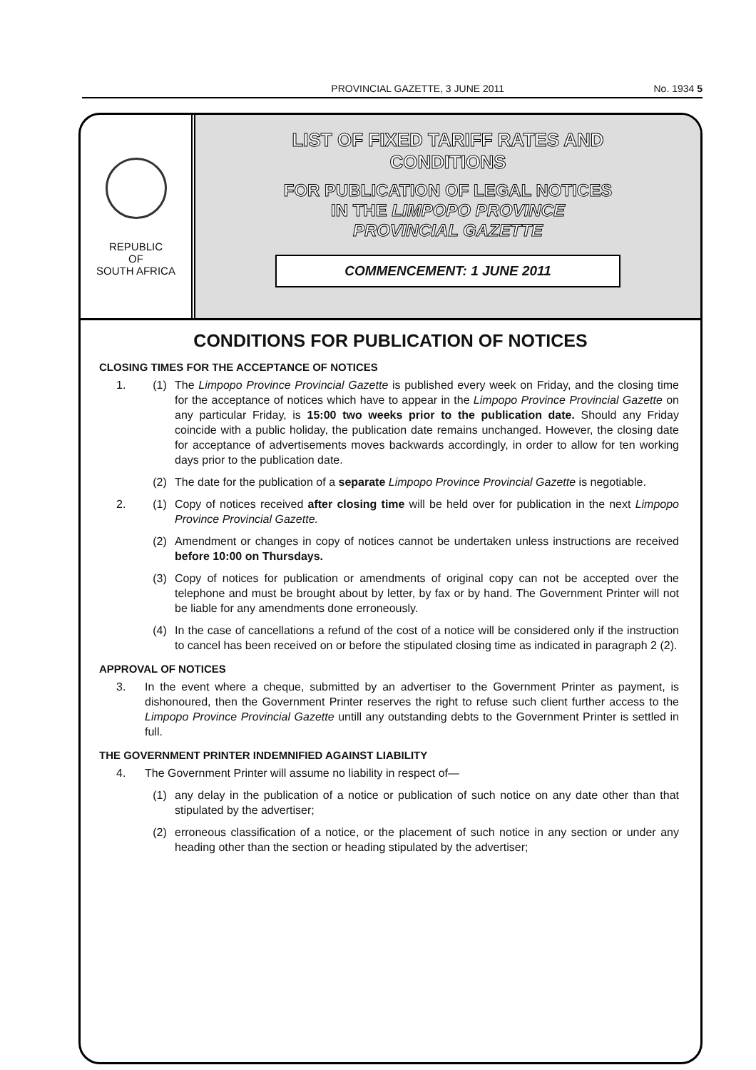PROVINCIAL GAZETTE, 3 JUNE 2011
No. 1934 5
REPUBLIC
OF
SOUTH AFRICA
LIST OF FIXED TARIFF RATES AND
CONDITIONS
FOR PUBLICATION OF LEGAL NOTICES
IN THE LIMPOPO PROVINCE
PROVINCIAL GAZETTE
COMMENCEMENT: 1 JUNE 2011
CONDITIONS FOR PUBLICATION OF NOTICES
CLOSING TIMES FOR THE ACCEPTANCE OF NOTICES
1. (1) The Limpopo Province Provincial Gazette is published every week on Friday, and the closing time for the acceptance of notices which have to appear in the Limpopo Province Provincial Gazette on any particular Friday, is 15:00 two weeks prior to the publication date. Should any Friday coincide with a public holiday, the publication date remains unchanged. However, the closing date for acceptance of advertisements moves backwards accordingly, in order to allow for ten working days prior to the publication date.
(2) The date for the publication of a separate Limpopo Province Provincial Gazette is negotiable.
2. (1) Copy of notices received after closing time will be held over for publication in the next Limpopo Province Provincial Gazette.
(2) Amendment or changes in copy of notices cannot be undertaken unless instructions are received before 10:00 on Thursdays.
(3) Copy of notices for publication or amendments of original copy can not be accepted over the telephone and must be brought about by letter, by fax or by hand. The Government Printer will not be liable for any amendments done erroneously.
(4) In the case of cancellations a refund of the cost of a notice will be considered only if the instruction to cancel has been received on or before the stipulated closing time as indicated in paragraph 2 (2).
APPROVAL OF NOTICES
3. In the event where a cheque, submitted by an advertiser to the Government Printer as payment, is dishonoured, then the Government Printer reserves the right to refuse such client further access to the Limpopo Province Provincial Gazette untill any outstanding debts to the Government Printer is settled in full.
THE GOVERNMENT PRINTER INDEMNIFIED AGAINST LIABILITY
4. The Government Printer will assume no liability in respect of—
(1) any delay in the publication of a notice or publication of such notice on any date other than that stipulated by the advertiser;
(2) erroneous classification of a notice, or the placement of such notice in any section or under any heading other than the section or heading stipulated by the advertiser;